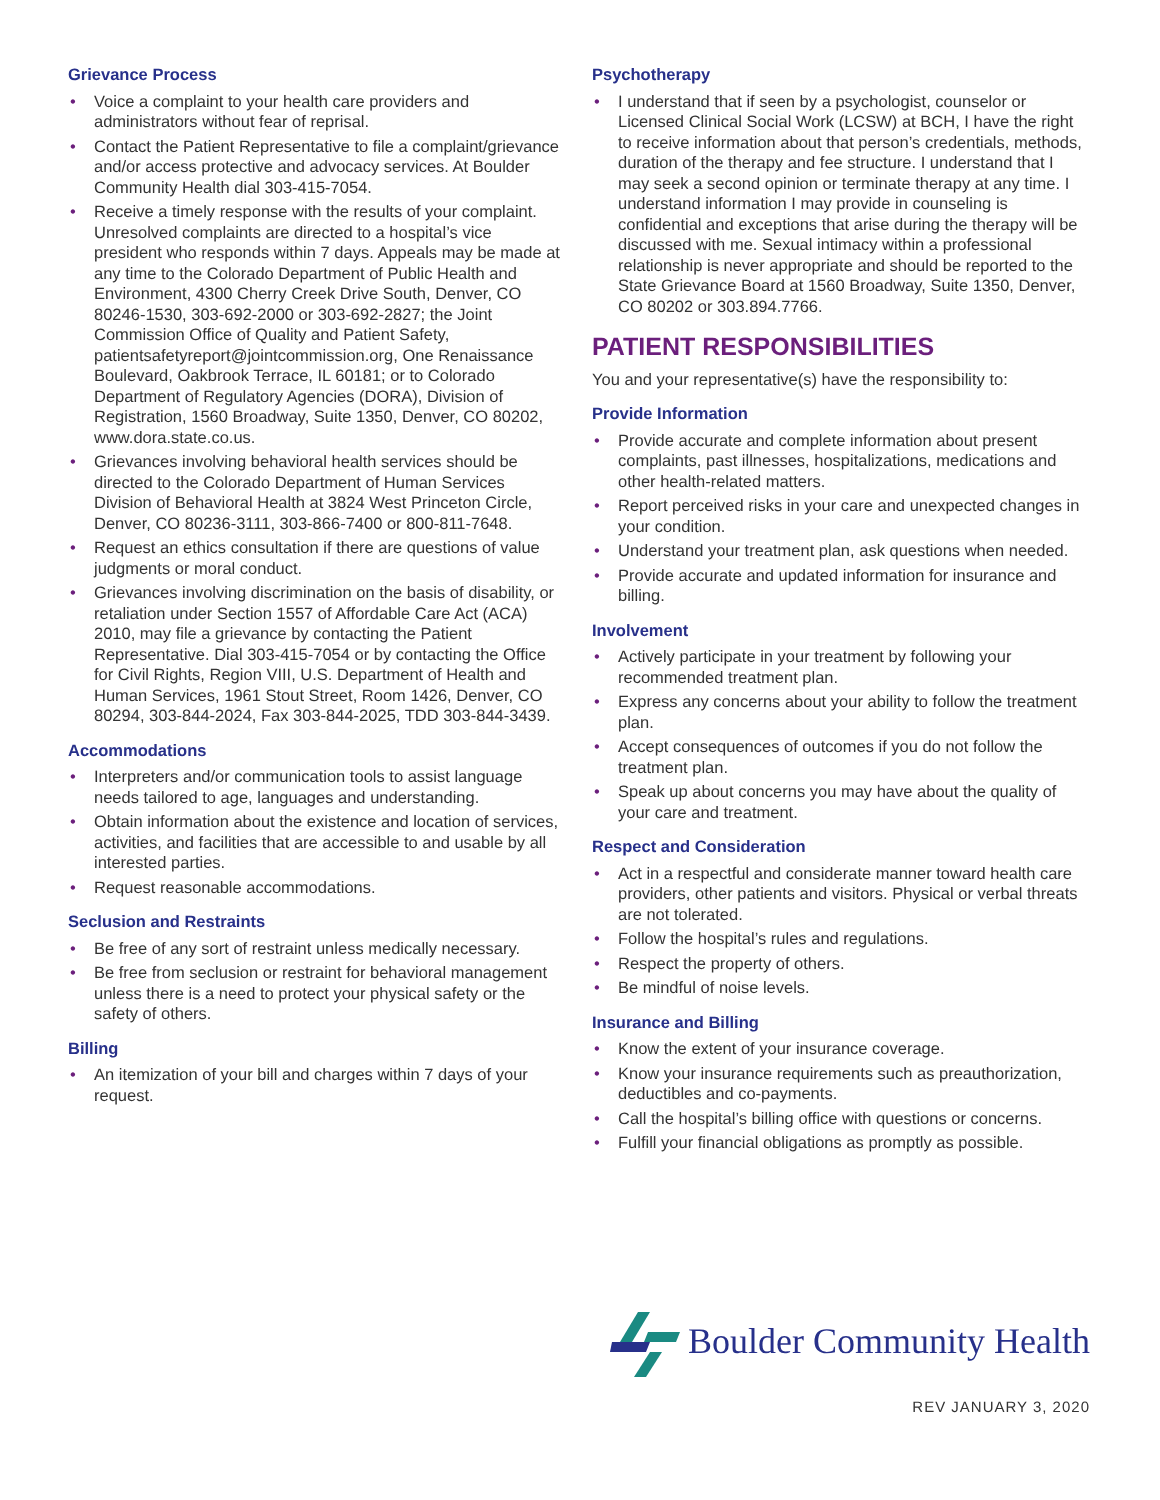Grievance Process
• Voice a complaint to your health care providers and administrators without fear of reprisal.
• Contact the Patient Representative to file a complaint/grievance and/or access protective and advocacy services. At Boulder Community Health dial 303-415-7054.
• Receive a timely response with the results of your complaint. Unresolved complaints are directed to a hospital’s vice president who responds within 7 days. Appeals may be made at any time to the Colorado Department of Public Health and Environment, 4300 Cherry Creek Drive South, Denver, CO 80246-1530, 303-692-2000 or 303-692-2827; the Joint Commission Office of Quality and Patient Safety, patientsafetyreport@jointcommission.org, One Renaissance Boulevard, Oakbrook Terrace, IL 60181; or to Colorado Department of Regulatory Agencies (DORA), Division of Registration, 1560 Broadway, Suite 1350, Denver, CO 80202, www.dora.state.co.us.
• Grievances involving behavioral health services should be directed to the Colorado Department of Human Services Division of Behavioral Health at 3824 West Princeton Circle, Denver, CO 80236-3111, 303-866-7400 or 800-811-7648.
• Request an ethics consultation if there are questions of value judgments or moral conduct.
• Grievances involving discrimination on the basis of disability, or retaliation under Section 1557 of Affordable Care Act (ACA) 2010, may file a grievance by contacting the Patient Representative. Dial 303-415-7054 or by contacting the Office for Civil Rights, Region VIII, U.S. Department of Health and Human Services, 1961 Stout Street, Room 1426, Denver, CO 80294, 303-844-2024, Fax 303-844-2025, TDD 303-844-3439.
Accommodations
• Interpreters and/or communication tools to assist language needs tailored to age, languages and understanding.
• Obtain information about the existence and location of services, activities, and facilities that are accessible to and usable by all interested parties.
• Request reasonable accommodations.
Seclusion and Restraints
• Be free of any sort of restraint unless medically necessary.
• Be free from seclusion or restraint for behavioral management unless there is a need to protect your physical safety or the safety of others.
Billing
• An itemization of your bill and charges within 7 days of your request.
Psychotherapy
• I understand that if seen by a psychologist, counselor or Licensed Clinical Social Work (LCSW) at BCH, I have the right to receive information about that person’s credentials, methods, duration of the therapy and fee structure. I understand that I may seek a second opinion or terminate therapy at any time. I understand information I may provide in counseling is confidential and exceptions that arise during the therapy will be discussed with me. Sexual intimacy within a professional relationship is never appropriate and should be reported to the State Grievance Board at 1560 Broadway, Suite 1350, Denver, CO 80202 or 303.894.7766.
PATIENT RESPONSIBILITIES
You and your representative(s) have the responsibility to:
Provide Information
• Provide accurate and complete information about present complaints, past illnesses, hospitalizations, medications and other health-related matters.
• Report perceived risks in your care and unexpected changes in your condition.
• Understand your treatment plan, ask questions when needed.
• Provide accurate and updated information for insurance and billing.
Involvement
• Actively participate in your treatment by following your recommended treatment plan.
• Express any concerns about your ability to follow the treatment plan.
• Accept consequences of outcomes if you do not follow the treatment plan.
• Speak up about concerns you may have about the quality of your care and treatment.
Respect and Consideration
• Act in a respectful and considerate manner toward health care providers, other patients and visitors. Physical or verbal threats are not tolerated.
• Follow the hospital’s rules and regulations.
• Respect the property of others.
• Be mindful of noise levels.
Insurance and Billing
• Know the extent of your insurance coverage.
• Know your insurance requirements such as preauthorization, deductibles and co-payments.
• Call the hospital’s billing office with questions or concerns.
• Fulfill your financial obligations as promptly as possible.
Boulder Community Health
REV JANUARY 3, 2020